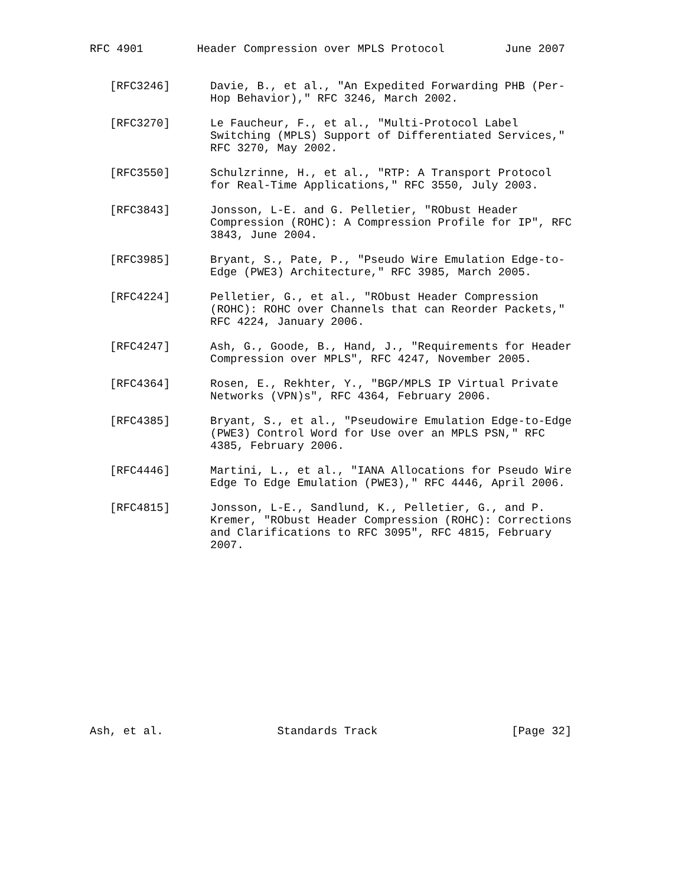RFC 4901        Header Compression over MPLS Protocol         June 2007


   [RFC3246]      Davie, B., et al., "An Expedited Forwarding PHB (Per-
                  Hop Behavior)," RFC 3246, March 2002.

   [RFC3270]      Le Faucheur, F., et al., "Multi-Protocol Label
                  Switching (MPLS) Support of Differentiated Services,"
                  RFC 3270, May 2002.

   [RFC3550]      Schulzrinne, H., et al., "RTP: A Transport Protocol
                  for Real-Time Applications," RFC 3550, July 2003.

   [RFC3843]      Jonsson, L-E. and G. Pelletier, "RObust Header
                  Compression (ROHC): A Compression Profile for IP", RFC
                  3843, June 2004.

   [RFC3985]      Bryant, S., Pate, P., "Pseudo Wire Emulation Edge-to-
                  Edge (PWE3) Architecture," RFC 3985, March 2005.

   [RFC4224]      Pelletier, G., et al., "RObust Header Compression
                  (ROHC): ROHC over Channels that can Reorder Packets,"
                  RFC 4224, January 2006.

   [RFC4247]      Ash, G., Goode, B., Hand, J., "Requirements for Header
                  Compression over MPLS", RFC 4247, November 2005.

   [RFC4364]      Rosen, E., Rekhter, Y., "BGP/MPLS IP Virtual Private
                  Networks (VPN)s", RFC 4364, February 2006.

   [RFC4385]      Bryant, S., et al., "Pseudowire Emulation Edge-to-Edge
                  (PWE3) Control Word for Use over an MPLS PSN," RFC
                  4385, February 2006.

   [RFC4446]      Martini, L., et al., "IANA Allocations for Pseudo Wire
                  Edge To Edge Emulation (PWE3)," RFC 4446, April 2006.

   [RFC4815]      Jonsson, L-E., Sandlund, K., Pelletier, G., and P.
                  Kremer, "RObust Header Compression (ROHC): Corrections
                  and Clarifications to RFC 3095", RFC 4815, February
                  2007.














Ash, et al.                 Standards Track                    [Page 32]